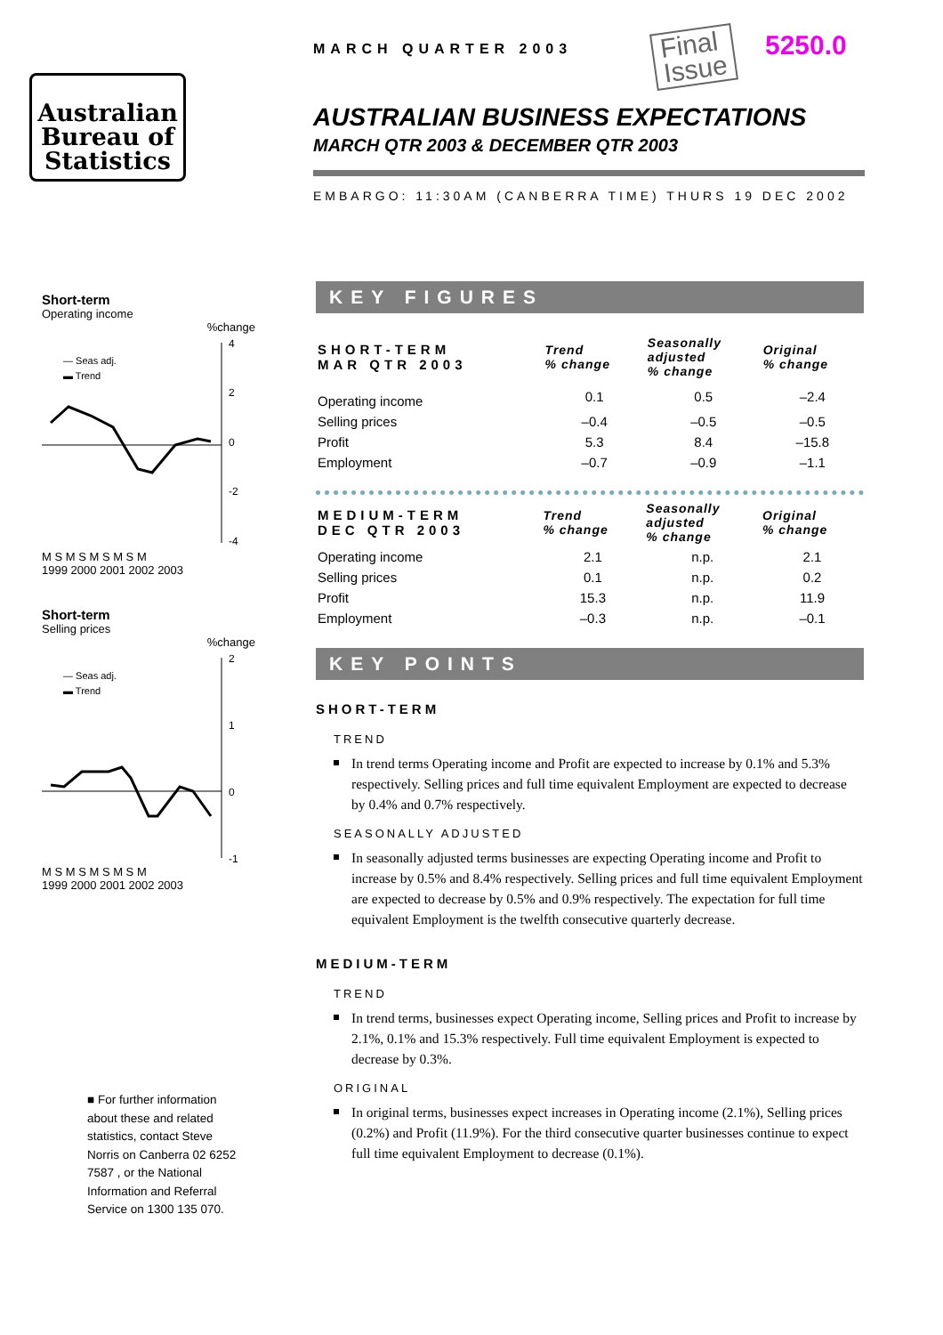Australian
Bureau of
Statistics
MARCH QUARTER 2003
Final
Issue
5250.0
AUSTRALIAN BUSINESS EXPECTATIONS
MARCH QTR 2003 & DECEMBER QTR 2003
EMBARGO: 11:30AM (CANBERRA TIME) THURS 19 DEC 2002
Short-term
Operating income
%change
4
2
0
-2
-4
— Seas adj.
▬ Trend
M S M S M S M S M
1999 2000 2001 2002 2003
Short-term
Selling prices
%change
2
1
0
-1
— Seas adj.
▬ Trend
M S M S M S M S M
1999 2000 2001 2002 2003
■ For further information about these and related statistics, contact Steve Norris on Canberra 02 6252 7587 , or the National Information and Referral Service on 1300 135 070.
KEY FIGURES
| SHORT-TERM MAR QTR 2003 | Trend % change | Seasonally adjusted % change | Original % change |
| --- | --- | --- | --- |
| Operating income | 0.1 | 0.5 | –2.4 |
| Selling prices | –0.4 | –0.5 | –0.5 |
| Profit | 5.3 | 8.4 | –15.8 |
| Employment | –0.7 | –0.9 | –1.1 |
| MEDIUM-TERM DEC QTR 2003 | Trend % change | Seasonally adjusted % change | Original % change |
| --- | --- | --- | --- |
| Operating income | 2.1 | n.p. | 2.1 |
| Selling prices | 0.1 | n.p. | 0.2 |
| Profit | 15.3 | n.p. | 11.9 |
| Employment | –0.3 | n.p. | –0.1 |
KEY POINTS
SHORT-TERM
TREND
In trend terms Operating income and Profit are expected to increase by 0.1% and 5.3% respectively. Selling prices and full time equivalent Employment are expected to decrease by 0.4% and 0.7% respectively.
SEASONALLY ADJUSTED
In seasonally adjusted terms businesses are expecting Operating income and Profit to increase by 0.5% and 8.4% respectively. Selling prices and full time equivalent Employment are expected to decrease by 0.5% and 0.9% respectively. The expectation for full time equivalent Employment is the twelfth consecutive quarterly decrease.
MEDIUM-TERM
TREND
In trend terms, businesses expect Operating income, Selling prices and Profit to increase by 2.1%, 0.1% and 15.3% respectively. Full time equivalent Employment is expected to decrease by 0.3%.
ORIGINAL
In original terms, businesses expect increases in Operating income (2.1%), Selling prices (0.2%) and Profit (11.9%). For the third consecutive quarter businesses continue to expect full time equivalent Employment to decrease (0.1%).